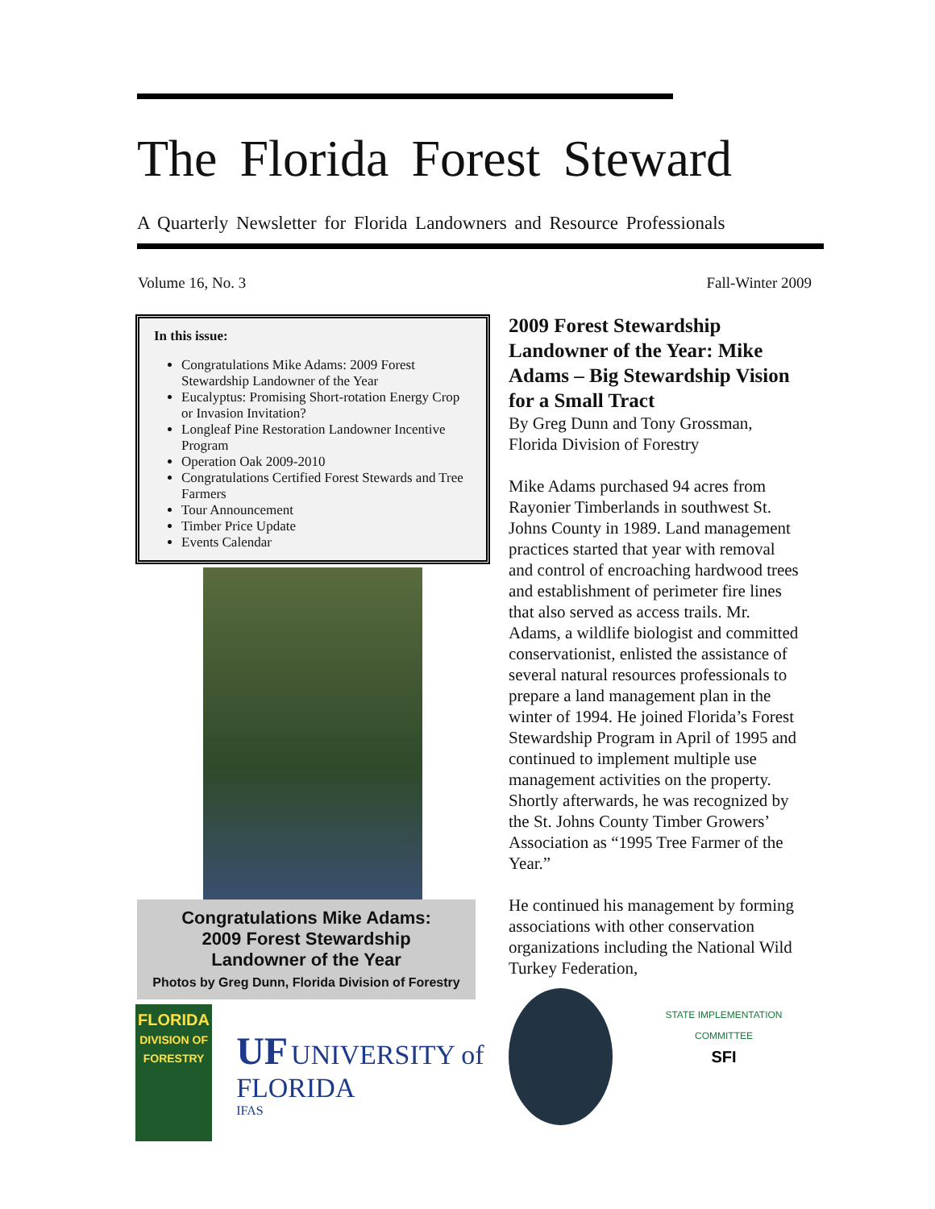The Florida Forest Steward
A Quarterly Newsletter for Florida Landowners and Resource Professionals
Volume 16, No. 3 Fall-Winter 2009
In this issue:
Congratulations Mike Adams: 2009 Forest Stewardship Landowner of the Year
Eucalyptus: Promising Short-rotation Energy Crop or Invasion Invitation?
Longleaf Pine Restoration Landowner Incentive Program
Operation Oak 2009-2010
Congratulations Certified Forest Stewards and Tree Farmers
Tour Announcement
Timber Price Update
Events Calendar
Congratulations Mike Adams:
2009 Forest Stewardship
Landowner of the Year
Photos by Greg Dunn, Florida Division of Forestry
FLORIDA
DIVISION OF FORESTRY
UF UNIVERSITY of FLORIDA
IFAS
2009 Forest Stewardship Landowner of the Year: Mike Adams – Big Stewardship Vision for a Small Tract
By Greg Dunn and Tony Grossman, Florida Division of Forestry
Mike Adams purchased 94 acres from Rayonier Timberlands in southwest St. Johns County in 1989. Land management practices started that year with removal and control of encroaching hardwood trees and establishment of perimeter fire lines that also served as access trails. Mr. Adams, a wildlife biologist and committed conservationist, enlisted the assistance of several natural resources professionals to prepare a land management plan in the winter of 1994. He joined Florida’s Forest Stewardship Program in April of 1995 and continued to implement multiple use management activities on the property. Shortly afterwards, he was recognized by the St. Johns County Timber Growers’ Association as “1995 Tree Farmer of the Year.”
He continued his management by forming associations with other conservation organizations including the National Wild Turkey Federation,
STATE IMPLEMENTATION COMMITTEE
SFI